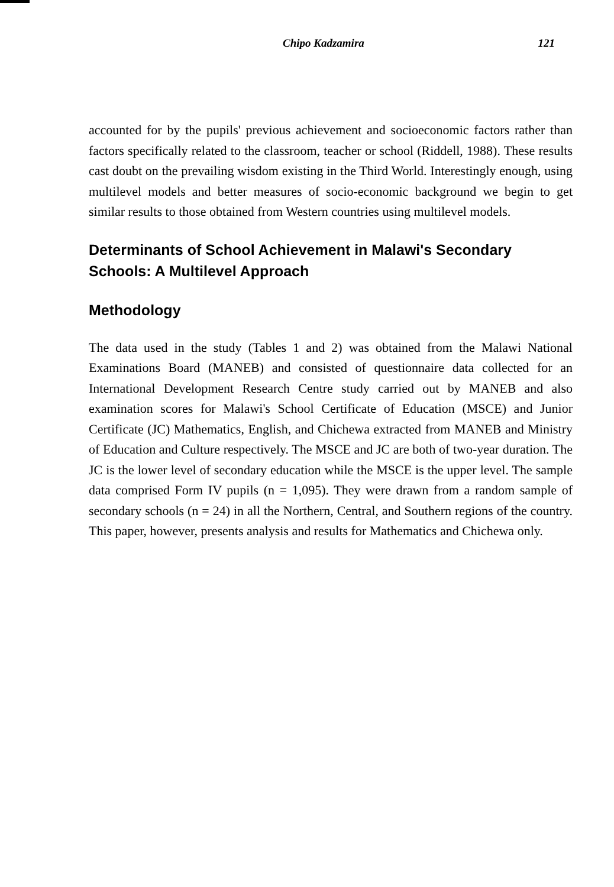Chipo Kadzamira 121
accounted for by the pupils' previous achievement and socioeconomic factors rather than factors specifically related to the classroom, teacher or school (Riddell, 1988). These results cast doubt on the prevailing wisdom existing in the Third World. Interestingly enough, using multilevel models and better measures of socio-economic background we begin to get similar results to those obtained from Western countries using multilevel models.
Determinants of School Achievement in Malawi's Secondary Schools: A Multilevel Approach
Methodology
The data used in the study (Tables 1 and 2) was obtained from the Malawi National Examinations Board (MANEB) and consisted of questionnaire data collected for an International Development Research Centre study carried out by MANEB and also examination scores for Malawi's School Certificate of Education (MSCE) and Junior Certificate (JC) Mathematics, English, and Chichewa extracted from MANEB and Ministry of Education and Culture respectively. The MSCE and JC are both of two-year duration. The JC is the lower level of secondary education while the MSCE is the upper level. The sample data comprised Form IV pupils (n = 1,095). They were drawn from a random sample of secondary schools (n = 24) in all the Northern, Central, and Southern regions of the country. This paper, however, presents analysis and results for Mathematics and Chichewa only.